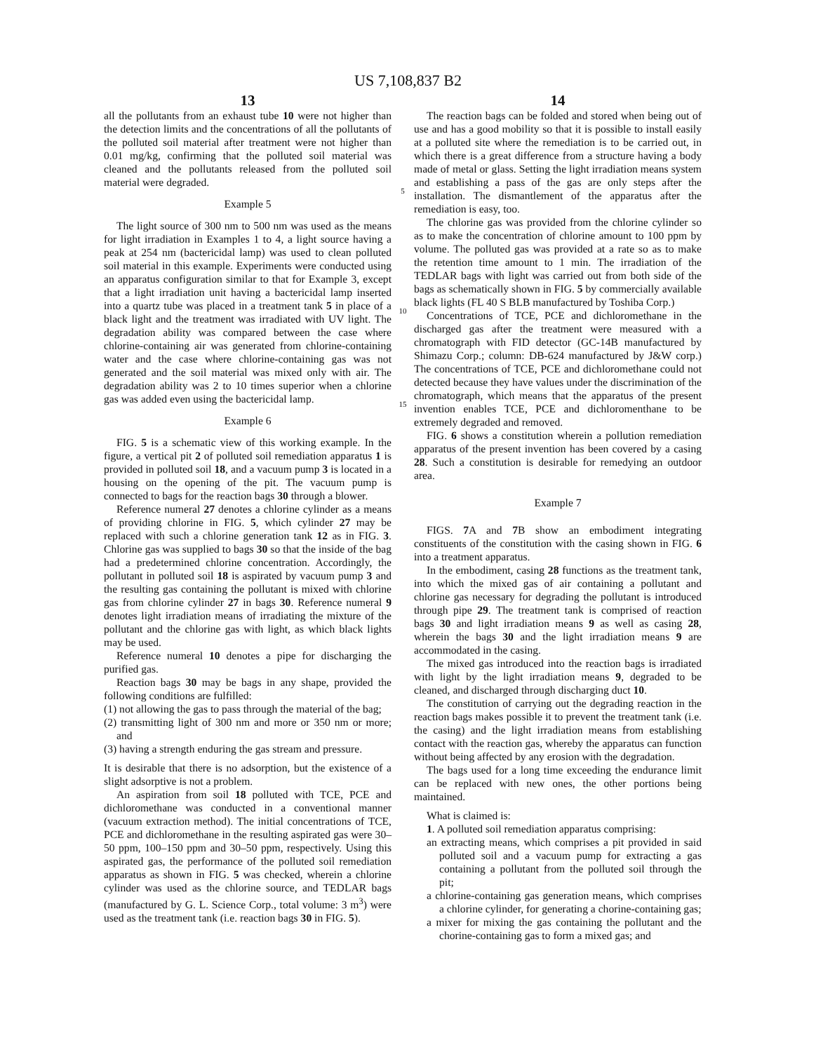US 7,108,837 B2
13
all the pollutants from an exhaust tube 10 were not higher than the detection limits and the concentrations of all the pollutants of the polluted soil material after treatment were not higher than 0.01 mg/kg, confirming that the polluted soil material was cleaned and the pollutants released from the polluted soil material were degraded.
Example 5
The light source of 300 nm to 500 nm was used as the means for light irradiation in Examples 1 to 4, a light source having a peak at 254 nm (bactericidal lamp) was used to clean polluted soil material in this example. Experiments were conducted using an apparatus configuration similar to that for Example 3, except that a light irradiation unit having a bactericidal lamp inserted into a quartz tube was placed in a treatment tank 5 in place of a black light and the treatment was irradiated with UV light. The degradation ability was compared between the case where chlorine-containing air was generated from chlorine-containing water and the case where chlorine-containing gas was not generated and the soil material was mixed only with air. The degradation ability was 2 to 10 times superior when a chlorine gas was added even using the bactericidal lamp.
Example 6
FIG. 5 is a schematic view of this working example. In the figure, a vertical pit 2 of polluted soil remediation apparatus 1 is provided in polluted soil 18, and a vacuum pump 3 is located in a housing on the opening of the pit. The vacuum pump is connected to bags for the reaction bags 30 through a blower.
Reference numeral 27 denotes a chlorine cylinder as a means of providing chlorine in FIG. 5, which cylinder 27 may be replaced with such a chlorine generation tank 12 as in FIG. 3. Chlorine gas was supplied to bags 30 so that the inside of the bag had a predetermined chlorine concentration. Accordingly, the pollutant in polluted soil 18 is aspirated by vacuum pump 3 and the resulting gas containing the pollutant is mixed with chlorine gas from chlorine cylinder 27 in bags 30. Reference numeral 9 denotes light irradiation means of irradiating the mixture of the pollutant and the chlorine gas with light, as which black lights may be used.
Reference numeral 10 denotes a pipe for discharging the purified gas.
Reaction bags 30 may be bags in any shape, provided the following conditions are fulfilled:
(1) not allowing the gas to pass through the material of the bag;
(2) transmitting light of 300 nm and more or 350 nm or more; and
(3) having a strength enduring the gas stream and pressure.
It is desirable that there is no adsorption, but the existence of a slight adsorptive is not a problem.
An aspiration from soil 18 polluted with TCE, PCE and dichloromethane was conducted in a conventional manner (vacuum extraction method). The initial concentrations of TCE, PCE and dichloromethane in the resulting aspirated gas were 30–50 ppm, 100–150 ppm and 30–50 ppm, respectively. Using this aspirated gas, the performance of the polluted soil remediation apparatus as shown in FIG. 5 was checked, wherein a chlorine cylinder was used as the chlorine source, and TEDLAR bags (manufactured by G. L. Science Corp., total volume: 3 m<sup>3</sup>) were used as the treatment tank (i.e. reaction bags 30 in FIG. 5).
5
10
15
14
The reaction bags can be folded and stored when being out of use and has a good mobility so that it is possible to install easily at a polluted site where the remediation is to be carried out, in which there is a great difference from a structure having a body made of metal or glass. Setting the light irradiation means system and establishing a pass of the gas are only steps after the installation. The dismantlement of the apparatus after the remediation is easy, too.
The chlorine gas was provided from the chlorine cylinder so as to make the concentration of chlorine amount to 100 ppm by volume. The polluted gas was provided at a rate so as to make the retention time amount to 1 min. The irradiation of the TEDLAR bags with light was carried out from both side of the bags as schematically shown in FIG. 5 by commercially available black lights (FL 40 S BLB manufactured by Toshiba Corp.)
Concentrations of TCE, PCE and dichloromethane in the discharged gas after the treatment were measured with a chromatograph with FID detector (GC-14B manufactured by Shimazu Corp.; column: DB-624 manufactured by J&W corp.) The concentrations of TCE, PCE and dichloromethane could not detected because they have values under the discrimination of the chromatograph, which means that the apparatus of the present invention enables TCE, PCE and dichloromenthane to be extremely degraded and removed.
FIG. 6 shows a constitution wherein a pollution remediation apparatus of the present invention has been covered by a casing 28. Such a constitution is desirable for remedying an outdoor area.
Example 7
FIGS. 7 A and 7 B show an embodiment integrating constituents of the constitution with the casing shown in FIG. 6 into a treatment apparatus.
In the embodiment, casing 28 functions as the treatment tank, into which the mixed gas of air containing a pollutant and chlorine gas necessary for degrading the pollutant is introduced through pipe 29. The treatment tank is comprised of reaction bags 30 and light irradiation means 9 as well as casing 28, wherein the bags 30 and the light irradiation means 9 are accommodated in the casing.
The mixed gas introduced into the reaction bags is irradiated with light by the light irradiation means 9, degraded to be cleaned, and discharged through discharging duct 10.
The constitution of carrying out the degrading reaction in the reaction bags makes possible it to prevent the treatment tank (i.e. the casing) and the light irradiation means from establishing contact with the reaction gas, whereby the apparatus can function without being affected by any erosion with the degradation.
The bags used for a long time exceeding the endurance limit can be replaced with new ones, the other portions being maintained.
What is claimed is:
1. A polluted soil remediation apparatus comprising:
an extracting means, which comprises a pit provided in said polluted soil and a vacuum pump for extracting a gas containing a pollutant from the polluted soil through the pit;
a chlorine-containing gas generation means, which comprises a chlorine cylinder, for generating a chorine-containing gas;
a mixer for mixing the gas containing the pollutant and the chorine-containing gas to form a mixed gas; and